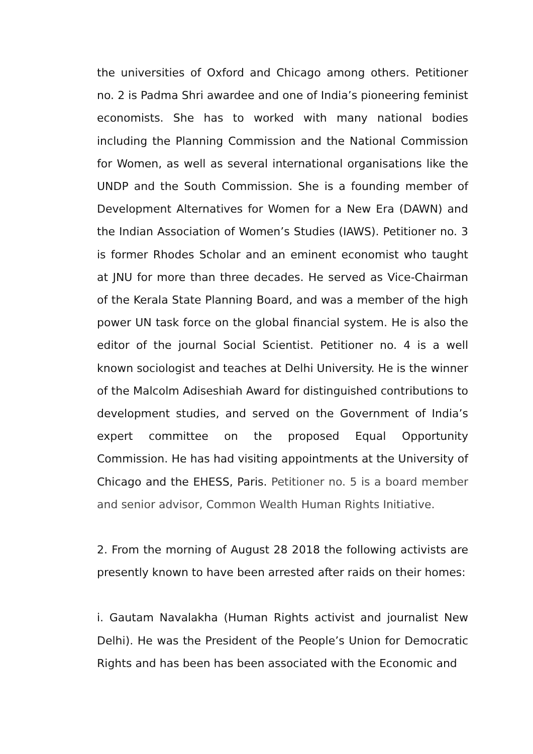the universities of Oxford and Chicago among others. Petitioner no. 2 is Padma Shri awardee and one of India’s pioneering feminist economists. She has to worked with many national bodies including the Planning Commission and the National Commission for Women, as well as several international organisations like the UNDP and the South Commission. She is a founding member of Development Alternatives for Women for a New Era (DAWN) and the Indian Association of Women’s Studies (IAWS). Petitioner no. 3 is former Rhodes Scholar and an eminent economist who taught at JNU for more than three decades. He served as Vice-Chairman of the Kerala State Planning Board, and was a member of the high power UN task force on the global financial system. He is also the editor of the journal Social Scientist. Petitioner no. 4 is a well known sociologist and teaches at Delhi University. He is the winner of the Malcolm Adiseshiah Award for distinguished contributions to development studies, and served on the Government of India’s expert committee on the proposed Equal Opportunity Commission. He has had visiting appointments at the University of Chicago and the EHESS, Paris. Petitioner no. 5 is a board member and senior advisor, Common Wealth Human Rights Initiative.
2. From the morning of August 28 2018 the following activists are presently known to have been arrested after raids on their homes:
i. Gautam Navalakha (Human Rights activist and journalist New Delhi). He was the President of the People’s Union for Democratic Rights and has been has been associated with the Economic and